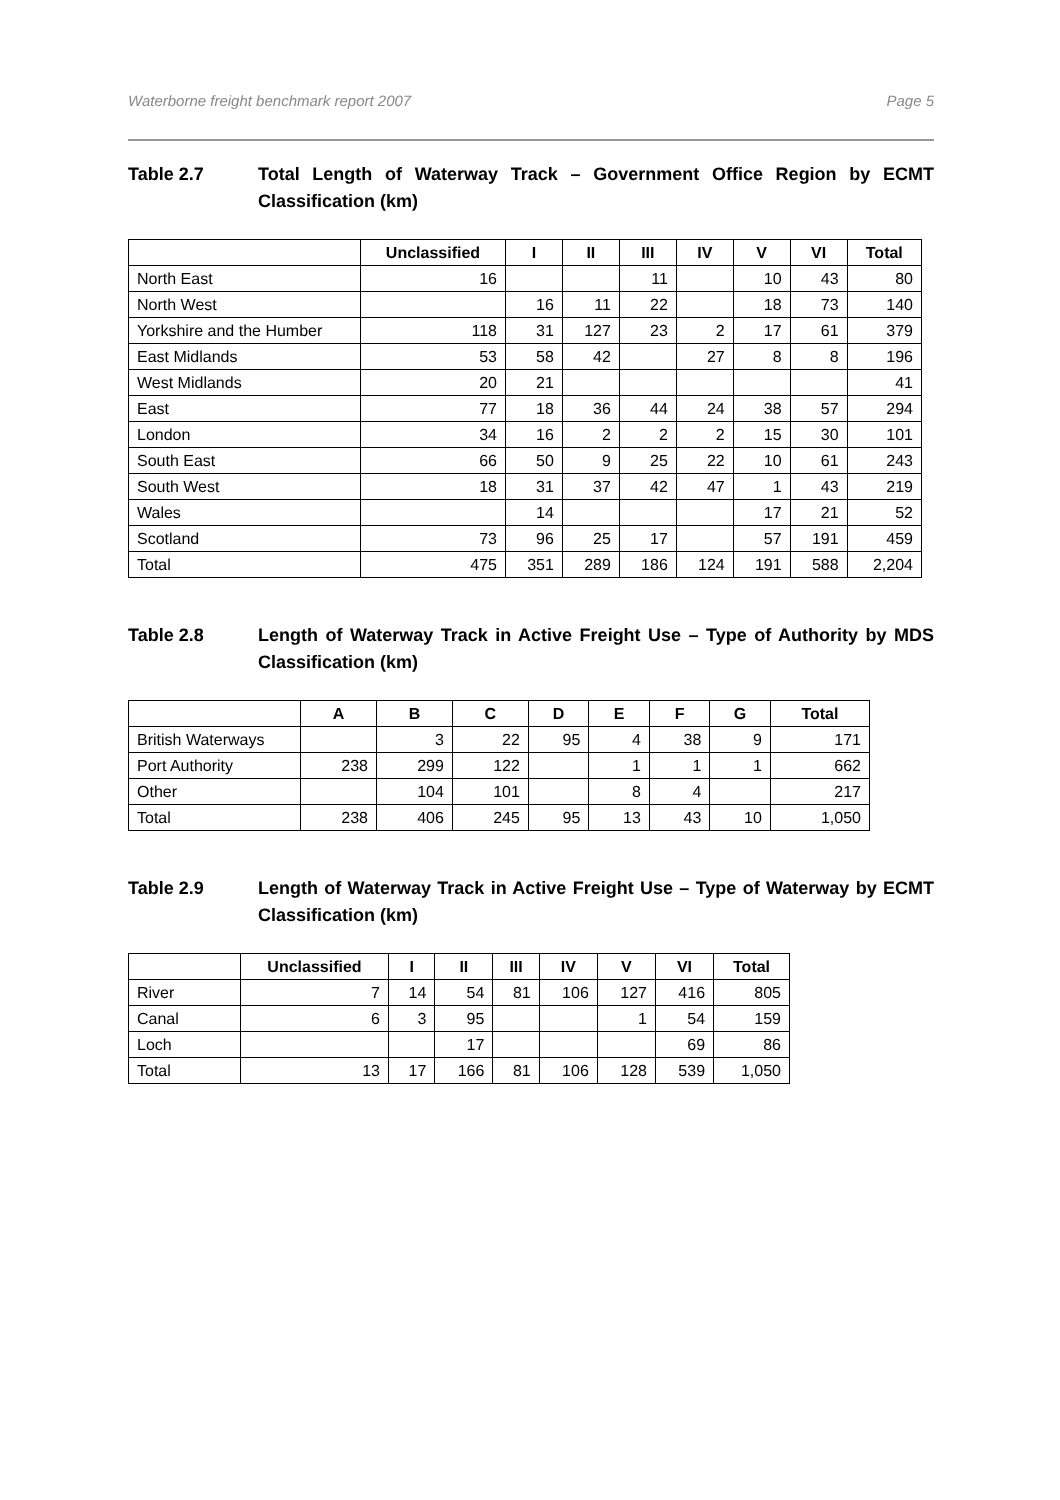Waterborne freight benchmark report 2007 Page 5
Table 2.7 Total Length of Waterway Track – Government Office Region by ECMT Classification (km)
| | Unclassified | I | II | III | IV | V | VI | Total |
| --- | --- | --- | --- | --- | --- | --- | --- | --- |
| North East | 16 | | | 11 | | 10 | 43 | 80 |
| North West | | 16 | 11 | 22 | | 18 | 73 | 140 |
| Yorkshire and the Humber | 118 | 31 | 127 | 23 | 2 | 17 | 61 | 379 |
| East Midlands | 53 | 58 | 42 | | 27 | 8 | 8 | 196 |
| West Midlands | 20 | 21 | | | | | | 41 |
| East | 77 | 18 | 36 | 44 | 24 | 38 | 57 | 294 |
| London | 34 | 16 | 2 | 2 | 2 | 15 | 30 | 101 |
| South East | 66 | 50 | 9 | 25 | 22 | 10 | 61 | 243 |
| South West | 18 | 31 | 37 | 42 | 47 | 1 | 43 | 219 |
| Wales | | 14 | | | | 17 | 21 | 52 |
| Scotland | 73 | 96 | 25 | 17 | | 57 | 191 | 459 |
| Total | 475 | 351 | 289 | 186 | 124 | 191 | 588 | 2,204 |
Table 2.8 Length of Waterway Track in Active Freight Use – Type of Authority by MDS Classification (km)
| | A | B | C | D | E | F | G | Total |
| --- | --- | --- | --- | --- | --- | --- | --- | --- |
| British Waterways | | 3 | 22 | 95 | 4 | 38 | 9 | 171 |
| Port Authority | 238 | 299 | 122 | | 1 | 1 | 1 | 662 |
| Other | | 104 | 101 | | 8 | 4 | | 217 |
| Total | 238 | 406 | 245 | 95 | 13 | 43 | 10 | 1,050 |
Table 2.9 Length of Waterway Track in Active Freight Use – Type of Waterway by ECMT Classification (km)
| | Unclassified | I | II | III | IV | V | VI | Total |
| --- | --- | --- | --- | --- | --- | --- | --- | --- |
| River | 7 | 14 | 54 | 81 | 106 | 127 | 416 | 805 |
| Canal | 6 | 3 | 95 | | | 1 | 54 | 159 |
| Loch | | | 17 | | | | 69 | 86 |
| Total | 13 | 17 | 166 | 81 | 106 | 128 | 539 | 1,050 |